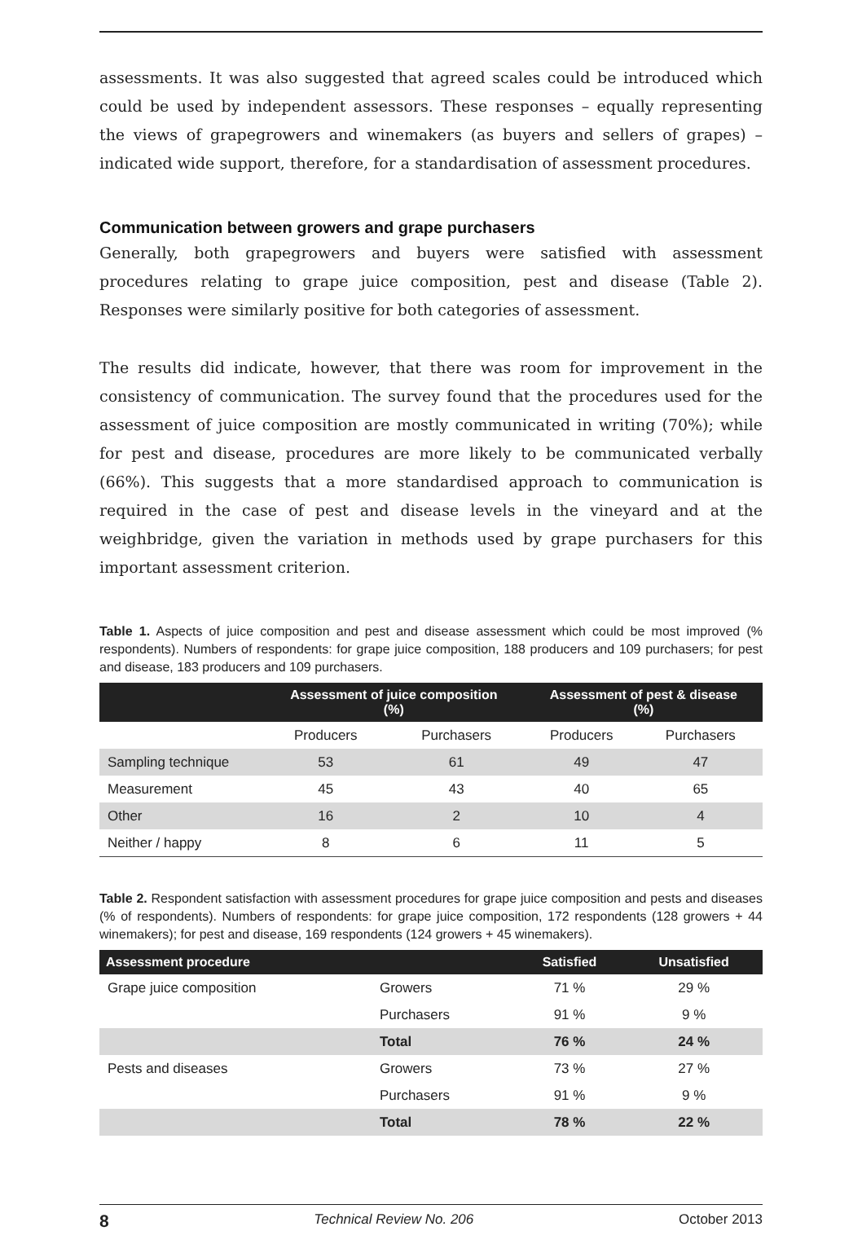assessments. It was also suggested that agreed scales could be introduced which could be used by independent assessors. These responses – equally representing the views of grapegrowers and winemakers (as buyers and sellers of grapes) – indicated wide support, therefore, for a standardisation of assessment procedures.
Communication between growers and grape purchasers
Generally, both grapegrowers and buyers were satisfied with assessment procedures relating to grape juice composition, pest and disease (Table 2). Responses were similarly positive for both categories of assessment.
The results did indicate, however, that there was room for improvement in the consistency of communication. The survey found that the procedures used for the assessment of juice composition are mostly communicated in writing (70%); while for pest and disease, procedures are more likely to be communicated verbally (66%). This suggests that a more standardised approach to communication is required in the case of pest and disease levels in the vineyard and at the weighbridge, given the variation in methods used by grape purchasers for this important assessment criterion.
Table 1. Aspects of juice composition and pest and disease assessment which could be most improved (% respondents). Numbers of respondents: for grape juice composition, 188 producers and 109 purchasers; for pest and disease, 183 producers and 109 purchasers.
| | Assessment of juice composition (%) | | Assessment of pest & disease (%) | |
| --- | --- | --- | --- | --- |
| | Producers | Purchasers | Producers | Purchasers |
| Sampling technique | 53 | 61 | 49 | 47 |
| Measurement | 45 | 43 | 40 | 65 |
| Other | 16 | 2 | 10 | 4 |
| Neither / happy | 8 | 6 | 11 | 5 |
Table 2. Respondent satisfaction with assessment procedures for grape juice composition and pests and diseases (% of respondents). Numbers of respondents: for grape juice composition, 172 respondents (128 growers + 44 winemakers); for pest and disease, 169 respondents (124 growers + 45 winemakers).
| Assessment procedure | | Satisfied | Unsatisfied |
| --- | --- | --- | --- |
| Grape juice composition | Growers | 71 % | 29 % |
| | Purchasers | 91 % | 9 % |
| | Total | 76 % | 24 % |
| Pests and diseases | Growers | 73 % | 27 % |
| | Purchasers | 91 % | 9 % |
| | Total | 78 % | 22 % |
8 Technical Review No. 206 October 2013